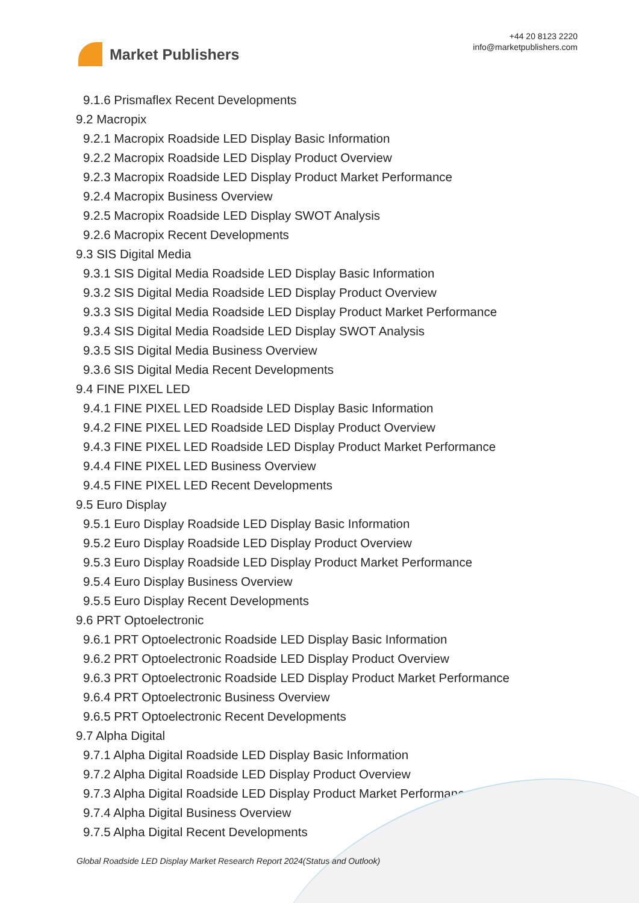Market Publishers
+44 20 8123 2220
info@marketpublishers.com
9.1.6 Prismaflex Recent Developments
9.2 Macropix
9.2.1 Macropix Roadside LED Display Basic Information
9.2.2 Macropix Roadside LED Display Product Overview
9.2.3 Macropix Roadside LED Display Product Market Performance
9.2.4 Macropix Business Overview
9.2.5 Macropix Roadside LED Display SWOT Analysis
9.2.6 Macropix Recent Developments
9.3 SIS Digital Media
9.3.1 SIS Digital Media Roadside LED Display Basic Information
9.3.2 SIS Digital Media Roadside LED Display Product Overview
9.3.3 SIS Digital Media Roadside LED Display Product Market Performance
9.3.4 SIS Digital Media Roadside LED Display SWOT Analysis
9.3.5 SIS Digital Media Business Overview
9.3.6 SIS Digital Media Recent Developments
9.4 FINE PIXEL LED
9.4.1 FINE PIXEL LED Roadside LED Display Basic Information
9.4.2 FINE PIXEL LED Roadside LED Display Product Overview
9.4.3 FINE PIXEL LED Roadside LED Display Product Market Performance
9.4.4 FINE PIXEL LED Business Overview
9.4.5 FINE PIXEL LED Recent Developments
9.5 Euro Display
9.5.1 Euro Display Roadside LED Display Basic Information
9.5.2 Euro Display Roadside LED Display Product Overview
9.5.3 Euro Display Roadside LED Display Product Market Performance
9.5.4 Euro Display Business Overview
9.5.5 Euro Display Recent Developments
9.6 PRT Optoelectronic
9.6.1 PRT Optoelectronic Roadside LED Display Basic Information
9.6.2 PRT Optoelectronic Roadside LED Display Product Overview
9.6.3 PRT Optoelectronic Roadside LED Display Product Market Performance
9.6.4 PRT Optoelectronic Business Overview
9.6.5 PRT Optoelectronic Recent Developments
9.7 Alpha Digital
9.7.1 Alpha Digital Roadside LED Display Basic Information
9.7.2 Alpha Digital Roadside LED Display Product Overview
9.7.3 Alpha Digital Roadside LED Display Product Market Performance
9.7.4 Alpha Digital Business Overview
9.7.5 Alpha Digital Recent Developments
Global Roadside LED Display Market Research Report 2024(Status and Outlook)